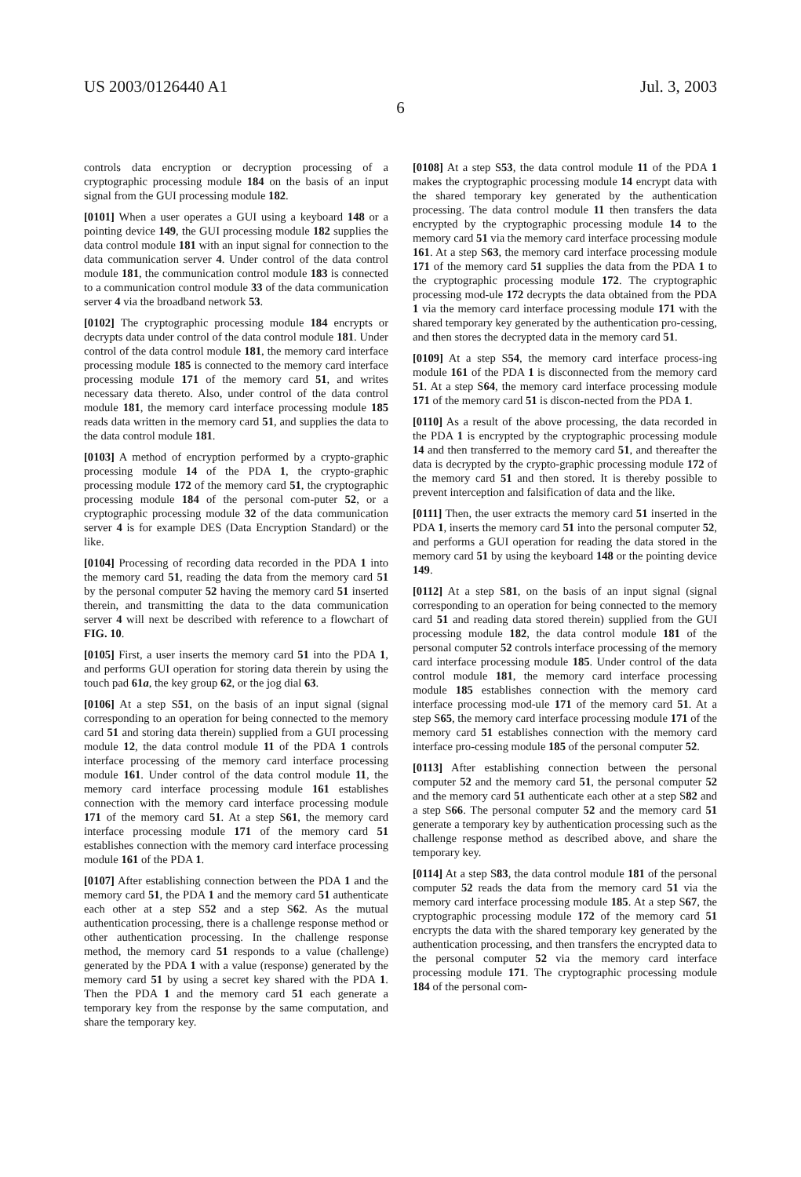US 2003/0126440 A1 Jul. 3, 2003
6
controls data encryption or decryption processing of a cryptographic processing module 184 on the basis of an input signal from the GUI processing module 182.
[0101] When a user operates a GUI using a keyboard 148 or a pointing device 149, the GUI processing module 182 supplies the data control module 181 with an input signal for connection to the data communication server 4. Under control of the data control module 181, the communication control module 183 is connected to a communication control module 33 of the data communication server 4 via the broadband network 53.
[0102] The cryptographic processing module 184 encrypts or decrypts data under control of the data control module 181. Under control of the data control module 181, the memory card interface processing module 185 is connected to the memory card interface processing module 171 of the memory card 51, and writes necessary data thereto. Also, under control of the data control module 181, the memory card interface processing module 185 reads data written in the memory card 51, and supplies the data to the data control module 181.
[0103] A method of encryption performed by a crypto-graphic processing module 14 of the PDA 1, the crypto-graphic processing module 172 of the memory card 51, the cryptographic processing module 184 of the personal com-puter 52, or a cryptographic processing module 32 of the data communication server 4 is for example DES (Data Encryption Standard) or the like.
[0104] Processing of recording data recorded in the PDA 1 into the memory card 51, reading the data from the memory card 51 by the personal computer 52 having the memory card 51 inserted therein, and transmitting the data to the data communication server 4 will next be described with reference to a flowchart of FIG. 10.
[0105] First, a user inserts the memory card 51 into the PDA 1, and performs GUI operation for storing data therein by using the touch pad 61a, the key group 62, or the jog dial 63.
[0106] At a step S51, on the basis of an input signal (signal corresponding to an operation for being connected to the memory card 51 and storing data therein) supplied from a GUI processing module 12, the data control module 11 of the PDA 1 controls interface processing of the memory card interface processing module 161. Under control of the data control module 11, the memory card interface processing module 161 establishes connection with the memory card interface processing module 171 of the memory card 51. At a step S61, the memory card interface processing module 171 of the memory card 51 establishes connection with the memory card interface processing module 161 of the PDA 1.
[0107] After establishing connection between the PDA 1 and the memory card 51, the PDA 1 and the memory card 51 authenticate each other at a step S52 and a step S62. As the mutual authentication processing, there is a challenge response method or other authentication processing. In the challenge response method, the memory card 51 responds to a value (challenge) generated by the PDA 1 with a value (response) generated by the memory card 51 by using a secret key shared with the PDA 1. Then the PDA 1 and the memory card 51 each generate a temporary key from the response by the same computation, and share the temporary key.
[0108] At a step S53, the data control module 11 of the PDA 1 makes the cryptographic processing module 14 encrypt data with the shared temporary key generated by the authentication processing. The data control module 11 then transfers the data encrypted by the cryptographic processing module 14 to the memory card 51 via the memory card interface processing module 161. At a step S63, the memory card interface processing module 171 of the memory card 51 supplies the data from the PDA 1 to the cryptographic processing module 172. The cryptographic processing mod-ule 172 decrypts the data obtained from the PDA 1 via the memory card interface processing module 171 with the shared temporary key generated by the authentication pro-cessing, and then stores the decrypted data in the memory card 51.
[0109] At a step S54, the memory card interface process-ing module 161 of the PDA 1 is disconnected from the memory card 51. At a step S64, the memory card interface processing module 171 of the memory card 51 is discon-nected from the PDA 1.
[0110] As a result of the above processing, the data recorded in the PDA 1 is encrypted by the cryptographic processing module 14 and then transferred to the memory card 51, and thereafter the data is decrypted by the crypto-graphic processing module 172 of the memory card 51 and then stored. It is thereby possible to prevent interception and falsification of data and the like.
[0111] Then, the user extracts the memory card 51 inserted in the PDA 1, inserts the memory card 51 into the personal computer 52, and performs a GUI operation for reading the data stored in the memory card 51 by using the keyboard 148 or the pointing device 149.
[0112] At a step S81, on the basis of an input signal (signal corresponding to an operation for being connected to the memory card 51 and reading data stored therein) supplied from the GUI processing module 182, the data control module 181 of the personal computer 52 controls interface processing of the memory card interface processing module 185. Under control of the data control module 181, the memory card interface processing module 185 establishes connection with the memory card interface processing mod-ule 171 of the memory card 51. At a step S65, the memory card interface processing module 171 of the memory card 51 establishes connection with the memory card interface pro-cessing module 185 of the personal computer 52.
[0113] After establishing connection between the personal computer 52 and the memory card 51, the personal computer 52 and the memory card 51 authenticate each other at a step S82 and a step S66. The personal computer 52 and the memory card 51 generate a temporary key by authentication processing such as the challenge response method as described above, and share the temporary key.
[0114] At a step S83, the data control module 181 of the personal computer 52 reads the data from the memory card 51 via the memory card interface processing module 185. At a step S67, the cryptographic processing module 172 of the memory card 51 encrypts the data with the shared temporary key generated by the authentication processing, and then transfers the encrypted data to the personal computer 52 via the memory card interface processing module 171. The cryptographic processing module 184 of the personal com-